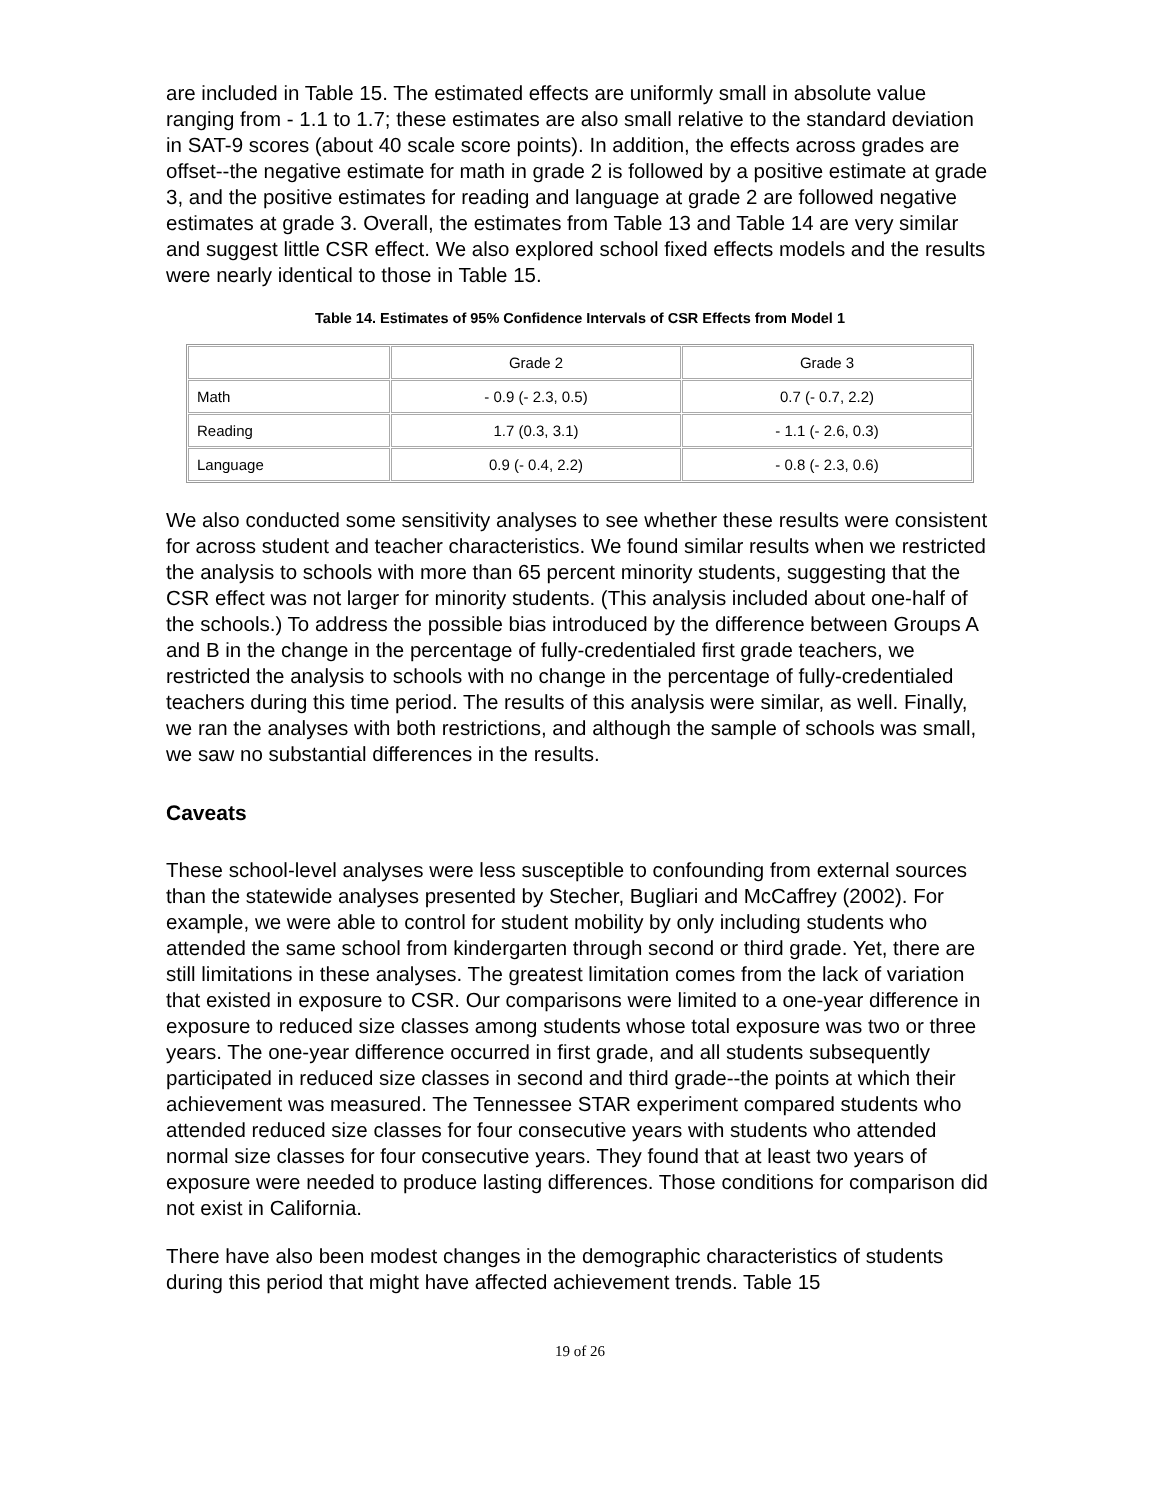are included in Table 15. The estimated effects are uniformly small in absolute value ranging from - 1.1 to 1.7; these estimates are also small relative to the standard deviation in SAT-9 scores (about 40 scale score points). In addition, the effects across grades are offset--the negative estimate for math in grade 2 is followed by a positive estimate at grade 3, and the positive estimates for reading and language at grade 2 are followed negative estimates at grade 3. Overall, the estimates from Table 13 and Table 14 are very similar and suggest little CSR effect. We also explored school fixed effects models and the results were nearly identical to those in Table 15.
Table 14. Estimates of 95% Confidence Intervals of CSR Effects from Model 1
| | Grade 2 | Grade 3 |
| Math | - 0.9 (- 2.3, 0.5) | 0.7 (- 0.7, 2.2) |
| Reading | 1.7 (0.3, 3.1) | - 1.1 (- 2.6, 0.3) |
| Language | 0.9 (- 0.4, 2.2) | - 0.8 (- 2.3, 0.6) |
We also conducted some sensitivity analyses to see whether these results were consistent for across student and teacher characteristics. We found similar results when we restricted the analysis to schools with more than 65 percent minority students, suggesting that the CSR effect was not larger for minority students. (This analysis included about one-half of the schools.) To address the possible bias introduced by the difference between Groups A and B in the change in the percentage of fully-credentialed first grade teachers, we restricted the analysis to schools with no change in the percentage of fully-credentialed teachers during this time period. The results of this analysis were similar, as well. Finally, we ran the analyses with both restrictions, and although the sample of schools was small, we saw no substantial differences in the results.
Caveats
These school-level analyses were less susceptible to confounding from external sources than the statewide analyses presented by Stecher, Bugliari and McCaffrey (2002). For example, we were able to control for student mobility by only including students who attended the same school from kindergarten through second or third grade. Yet, there are still limitations in these analyses. The greatest limitation comes from the lack of variation that existed in exposure to CSR. Our comparisons were limited to a one-year difference in exposure to reduced size classes among students whose total exposure was two or three years. The one-year difference occurred in first grade, and all students subsequently participated in reduced size classes in second and third grade--the points at which their achievement was measured. The Tennessee STAR experiment compared students who attended reduced size classes for four consecutive years with students who attended normal size classes for four consecutive years. They found that at least two years of exposure were needed to produce lasting differences. Those conditions for comparison did not exist in California.
There have also been modest changes in the demographic characteristics of students during this period that might have affected achievement trends. Table 15
19 of 26